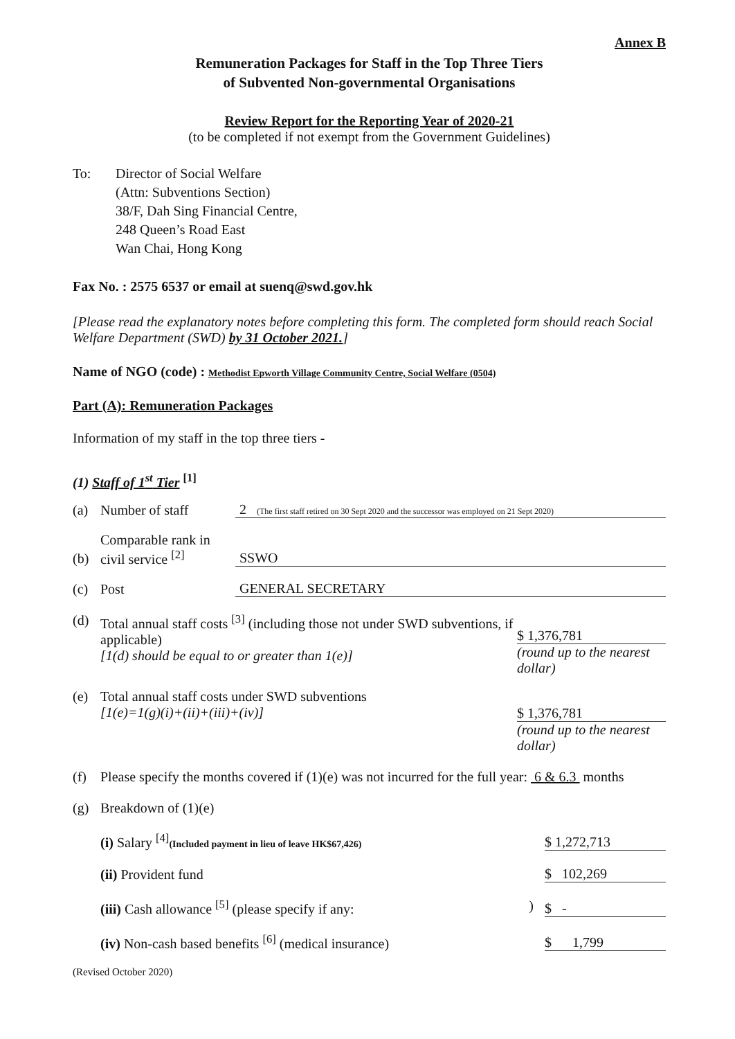Annex B
Remuneration Packages for Staff in the Top Three Tiers
of Subvented Non-governmental Organisations
Review Report for the Reporting Year of 2020-21
(to be completed if not exempt from the Government Guidelines)
To: Director of Social Welfare
(Attn: Subventions Section)
38/F, Dah Sing Financial Centre,
248 Queen’s Road East
Wan Chai, Hong Kong
Fax No. : 2575 6537 or email at suenq@swd.gov.hk
[Please read the explanatory notes before completing this form. The completed form should reach Social Welfare Department (SWD) by 31 October 2021.]
Name of NGO (code) : Methodist Epworth Village Community Centre, Social Welfare (0504)
Part (A): Remuneration Packages
Information of my staff in the top three tiers -
(1) Staff of 1<sup>st</sup> Tier <sup>[1]</sup>
(a) Number of staff 2 (The first staff retired on 30 Sept 2020 and the successor was employed on 21 Sept 2020)
(b) Comparable rank in civil service <sup>[2]</sup> SSWO
(c) Post GENERAL SECRETARY
(d) Total annual staff costs <sup>[3]</sup> (including those not under SWD subventions, if applicable)
[1(d) should be equal to or greater than 1(e)] $ 1,376,781
(round up to the nearest dollar)
(e) Total annual staff costs under SWD subventions
[1(e)=1(g)(i)+(ii)+(iii)+(iv)] $ 1,376,781
(round up to the nearest dollar)
(f) Please specify the months covered if (1)(e) was not incurred for the full year: 6 & 6.3 months
(g) Breakdown of (1)(e)
(i) Salary <sup>[4]</sup>(Included payment in lieu of leave HK$67,426) $ 1,272,713
(ii) Provident fund $ 102,269
(iii) Cash allowance <sup>[5]</sup> (please specify if any: ) $ -
(iv) Non-cash based benefits <sup>[6]</sup> (medical insurance) $ 1,799
(Revised October 2020)